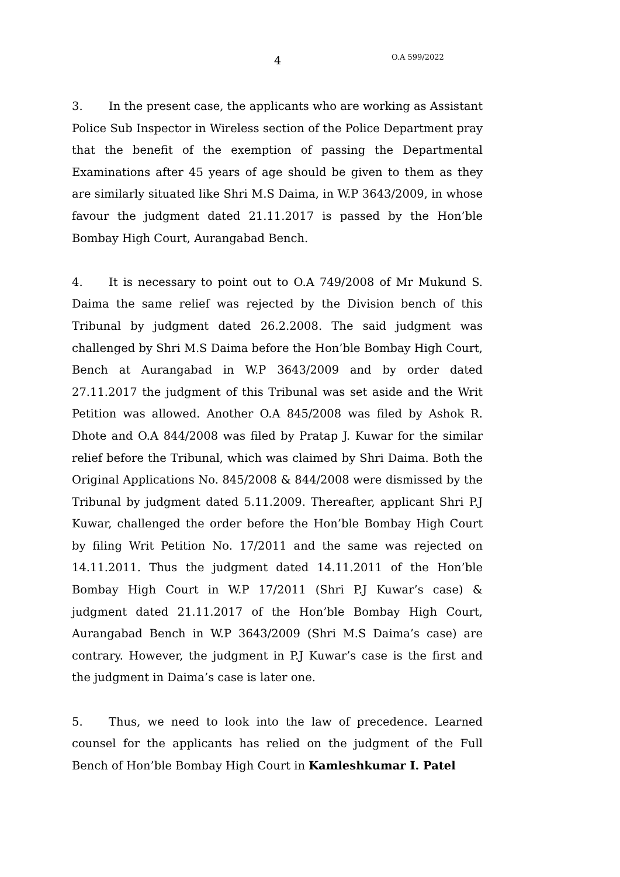4 O.A 599/2022
3. In the present case, the applicants who are working as Assistant Police Sub Inspector in Wireless section of the Police Department pray that the benefit of the exemption of passing the Departmental Examinations after 45 years of age should be given to them as they are similarly situated like Shri M.S Daima, in W.P 3643/2009, in whose favour the judgment dated 21.11.2017 is passed by the Hon’ble Bombay High Court, Aurangabad Bench.
4. It is necessary to point out to O.A 749/2008 of Mr Mukund S. Daima the same relief was rejected by the Division bench of this Tribunal by judgment dated 26.2.2008. The said judgment was challenged by Shri M.S Daima before the Hon’ble Bombay High Court, Bench at Aurangabad in W.P 3643/2009 and by order dated 27.11.2017 the judgment of this Tribunal was set aside and the Writ Petition was allowed. Another O.A 845/2008 was filed by Ashok R. Dhote and O.A 844/2008 was filed by Pratap J. Kuwar for the similar relief before the Tribunal, which was claimed by Shri Daima. Both the Original Applications No. 845/2008 & 844/2008 were dismissed by the Tribunal by judgment dated 5.11.2009. Thereafter, applicant Shri P.J Kuwar, challenged the order before the Hon’ble Bombay High Court by filing Writ Petition No. 17/2011 and the same was rejected on 14.11.2011. Thus the judgment dated 14.11.2011 of the Hon’ble Bombay High Court in W.P 17/2011 (Shri P.J Kuwar’s case) & judgment dated 21.11.2017 of the Hon’ble Bombay High Court, Aurangabad Bench in W.P 3643/2009 (Shri M.S Daima’s case) are contrary. However, the judgment in P.J Kuwar’s case is the first and the judgment in Daima’s case is later one.
5. Thus, we need to look into the law of precedence. Learned counsel for the applicants has relied on the judgment of the Full Bench of Hon’ble Bombay High Court in Kamleshkumar I. Patel